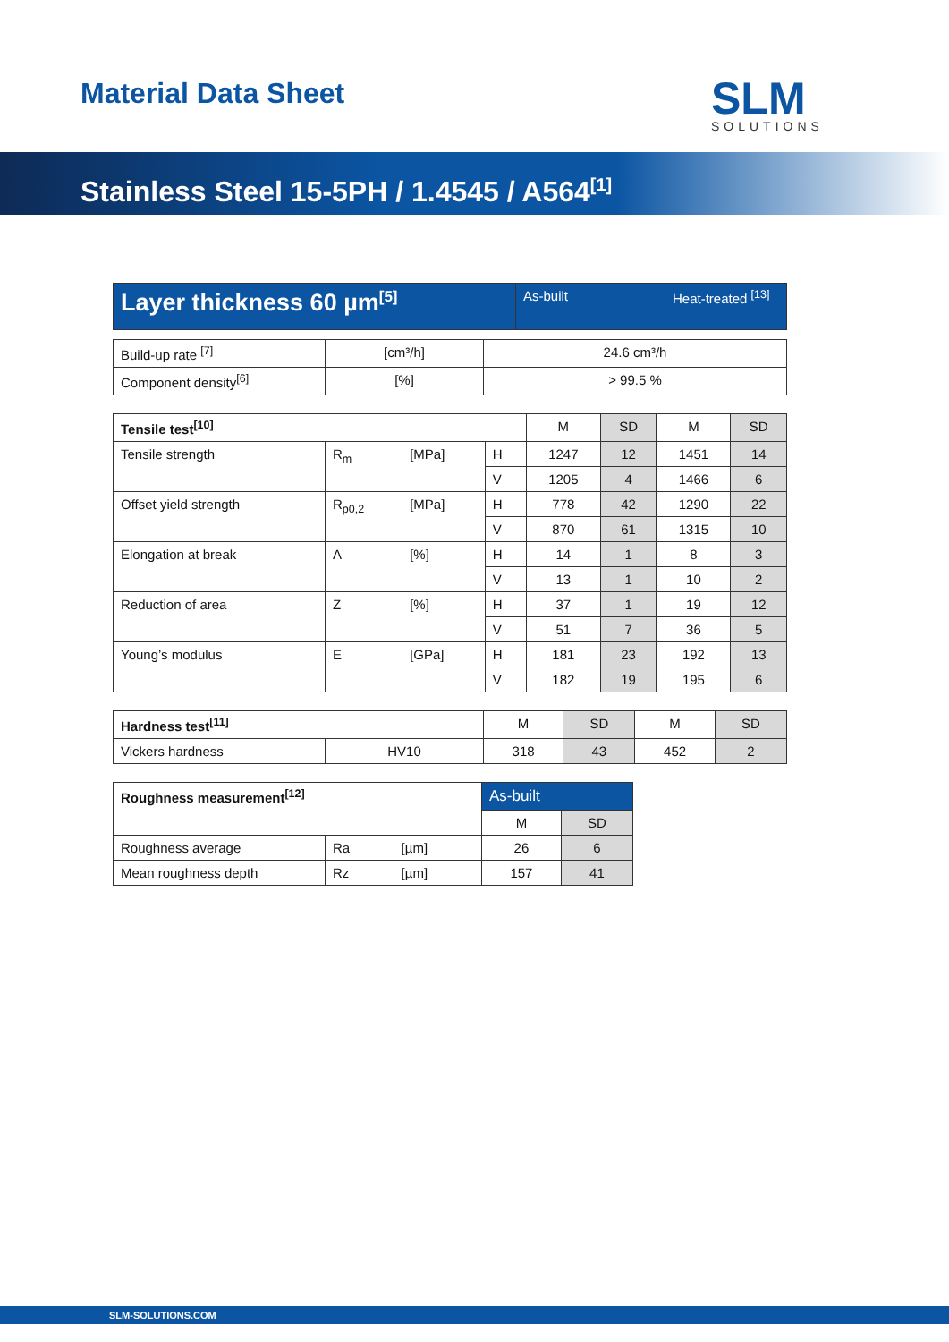Material Data Sheet SLM
SOLUTIONS
Stainless Steel 15-5PH / 1.4545 / A564<sup>[1]</sup>
| Layer thickness 60 µm<sup>[5]</sup> | As-built | Heat-treated <sup>[13]</sup> |
| --- | --- | --- |
| Build-up rate <sup>[7]</sup> | [cm³/h] | 24.6 cm³/h |
| Component density<sup>[6]</sup> | [%] | > 99.5 % |
| Tensile test<sup>[10]</sup> | | | | M | SD | M | SD |
| Tensile strength | R<sub>m</sub> | [MPa] | H | 1247 | 12 | 1451 | 14 |
| | | | V | 1205 | 4 | 1466 | 6 |
| Offset yield strength | R<sub>p0,2</sub> | [MPa] | H | 778 | 42 | 1290 | 22 |
| | | | V | 870 | 61 | 1315 | 10 |
| Elongation at break | A | [%] | H | 14 | 1 | 8 | 3 |
| | | | V | 13 | 1 | 10 | 2 |
| Reduction of area | Z | [%] | H | 37 | 1 | 19 | 12 |
| | | | V | 51 | 7 | 36 | 5 |
| Young’s modulus | E | [GPa] | H | 181 | 23 | 192 | 13 |
| | | | V | 182 | 19 | 195 | 6 |
| Hardness test<sup>[11]</sup> | | M | SD | M | SD |
| Vickers hardness | HV10 | 318 | 43 | 452 | 2 |
| Roughness measurement<sup>[12]</sup> | | | As-built | |
| | | | M | SD |
| Roughness average | Ra | [µm] | 26 | 6 |
| Mean roughness depth | Rz | [µm] | 157 | 41 |
SLM-SOLUTIONS.COM